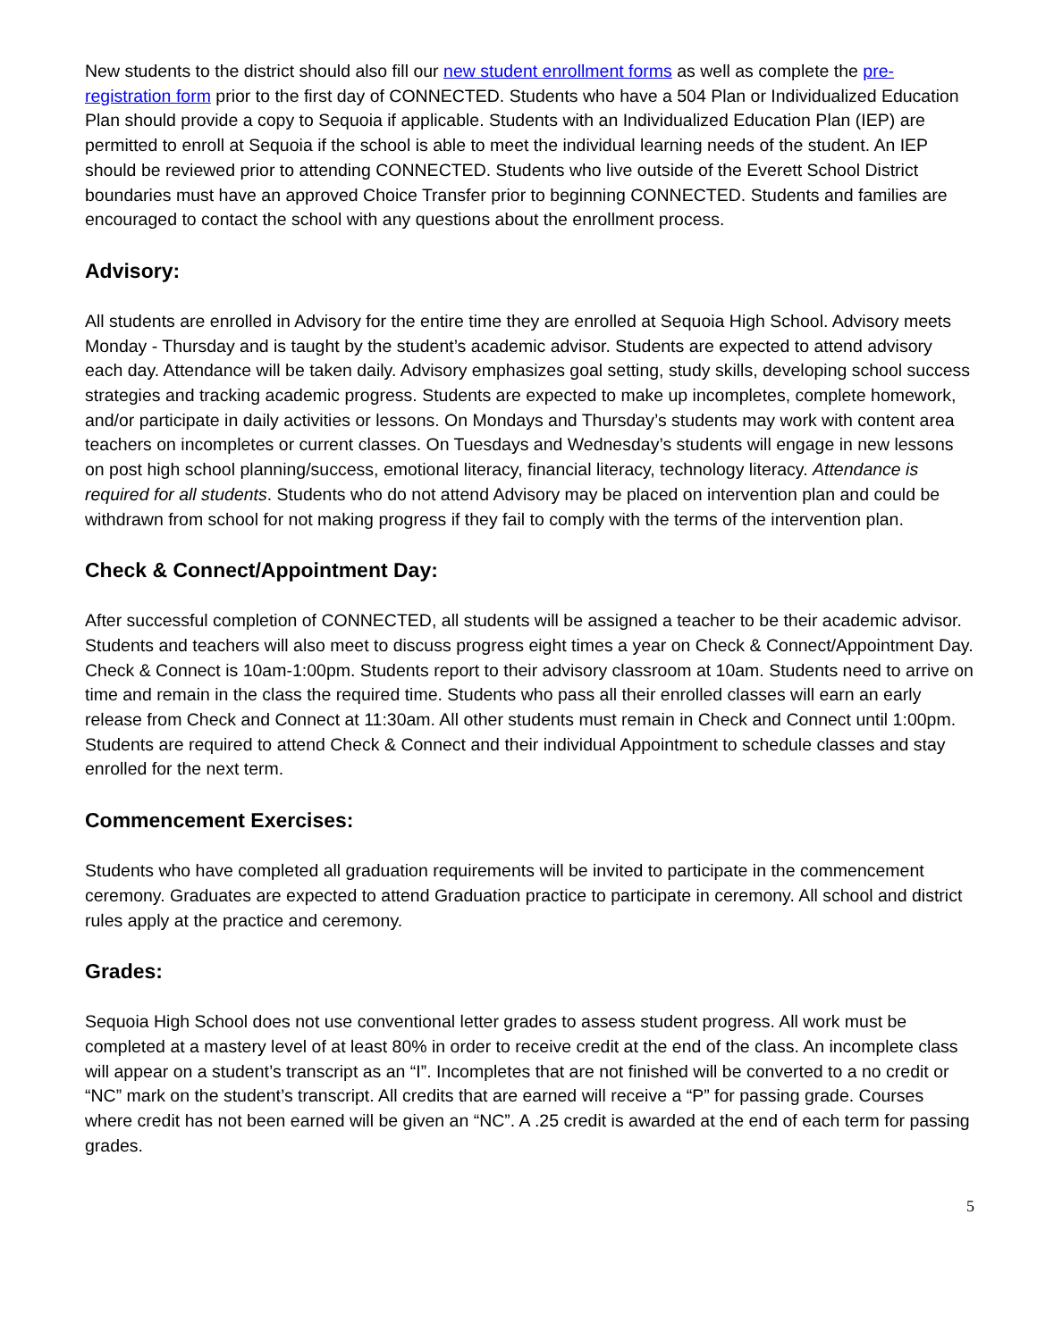New students to the district should also fill our new student enrollment forms as well as complete the pre-registration form prior to the first day of CONNECTED. Students who have a 504 Plan or Individualized Education Plan should provide a copy to Sequoia if applicable. Students with an Individualized Education Plan (IEP) are permitted to enroll at Sequoia if the school is able to meet the individual learning needs of the student. An IEP should be reviewed prior to attending CONNECTED. Students who live outside of the Everett School District boundaries must have an approved Choice Transfer prior to beginning CONNECTED. Students and families are encouraged to contact the school with any questions about the enrollment process.
Advisory:
All students are enrolled in Advisory for the entire time they are enrolled at Sequoia High School. Advisory meets Monday - Thursday and is taught by the student’s academic advisor. Students are expected to attend advisory each day. Attendance will be taken daily. Advisory emphasizes goal setting, study skills, developing school success strategies and tracking academic progress. Students are expected to make up incompletes, complete homework, and/or participate in daily activities or lessons. On Mondays and Thursday’s students may work with content area teachers on incompletes or current classes. On Tuesdays and Wednesday’s students will engage in new lessons on post high school planning/success, emotional literacy, financial literacy, technology literacy. Attendance is required for all students. Students who do not attend Advisory may be placed on intervention plan and could be withdrawn from school for not making progress if they fail to comply with the terms of the intervention plan.
Check & Connect/Appointment Day:
After successful completion of CONNECTED, all students will be assigned a teacher to be their academic advisor. Students and teachers will also meet to discuss progress eight times a year on Check & Connect/Appointment Day. Check & Connect is 10am-1:00pm. Students report to their advisory classroom at 10am. Students need to arrive on time and remain in the class the required time. Students who pass all their enrolled classes will earn an early release from Check and Connect at 11:30am. All other students must remain in Check and Connect until 1:00pm. Students are required to attend Check & Connect and their individual Appointment to schedule classes and stay enrolled for the next term.
Commencement Exercises:
Students who have completed all graduation requirements will be invited to participate in the commencement ceremony. Graduates are expected to attend Graduation practice to participate in ceremony. All school and district rules apply at the practice and ceremony.
Grades:
Sequoia High School does not use conventional letter grades to assess student progress. All work must be completed at a mastery level of at least 80% in order to receive credit at the end of the class. An incomplete class will appear on a student’s transcript as an “I”. Incompletes that are not finished will be converted to a no credit or “NC” mark on the student’s transcript. All credits that are earned will receive a “P” for passing grade. Courses where credit has not been earned will be given an “NC”. A .25 credit is awarded at the end of each term for passing grades.
5